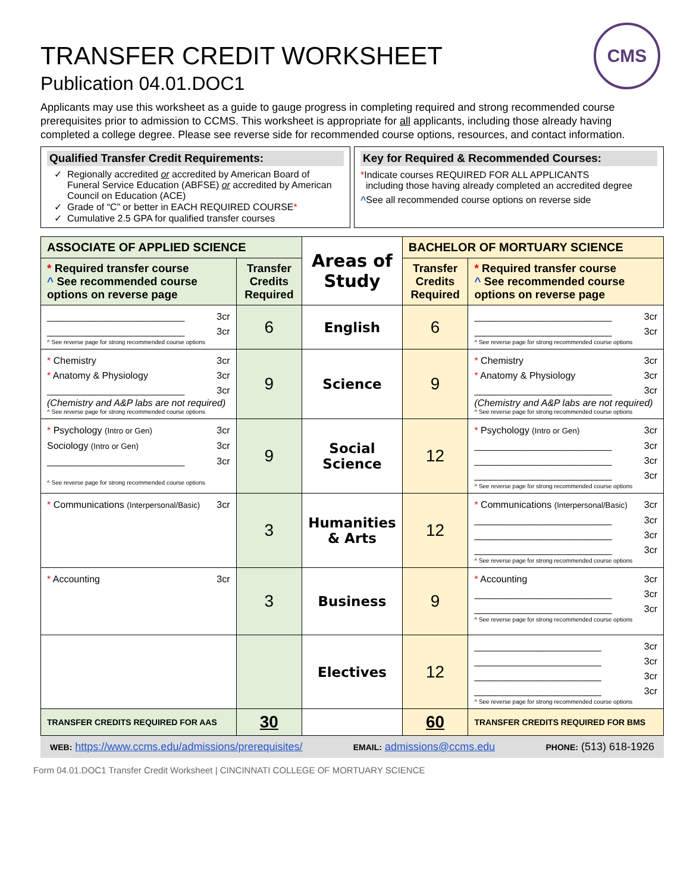CMS
TRANSFER CREDIT WORKSHEET
Publication 04.01.DOC1
Applicants may use this worksheet as a guide to gauge progress in completing required and strong recommended course prerequisites prior to admission to CCMS. This worksheet is appropriate for all applicants, including those already having completed a college degree. Please see reverse side for recommended course options, resources, and contact information.
Qualified Transfer Credit Requirements:
Regionally accredited or accredited by American Board of Funeral Service Education (ABFSE) or accredited by American Council on Education (ACE)
Grade of “C” or better in EACH REQUIRED COURSE*
Cumulative 2.5 GPA for qualified transfer courses
Key for Required & Recommended Courses:
*Indicate courses REQUIRED FOR ALL APPLICANTS
including those having already completed an accredited degree
^See all recommended course options on reverse side
| ASSOCIATE OF APPLIED SCIENCE | | Areas of Study | BACHELOR OF MORTUARY SCIENCE | |
| --- | --- | --- | --- | --- |
| * Required transfer course ^ See recommended course options on reverse page | Transfer Credits Required | | Transfer Credits Required | * Required transfer course ^ See recommended course options on reverse page |
| __________________________ 3cr __________________________ 3cr ^ See reverse page for strong recommended course options | 6 | English | 6 | __________________________ 3cr __________________________ 3cr ^ See reverse page for strong recommended course options |
| * Chemistry 3cr * Anatomy & Physiology 3cr __________________________ 3cr (Chemistry and A&P labs are not required) ^ See reverse page for strong recommended course options | 9 | Science | 9 | * Chemistry 3cr * Anatomy & Physiology 3cr __________________________ 3cr (Chemistry and A&P labs are not required) ^ See reverse page for strong recommended course options |
| * Psychology (Intro or Gen) 3cr Sociology (Intro or Gen) 3cr __________________________ 3cr ^ See reverse page for strong recommended course options | 9 | Social Science | 12 | * Psychology (Intro or Gen) 3cr __________________________ 3cr __________________________ 3cr __________________________ 3cr ^ See reverse page for strong recommended course options |
| * Communications (Interpersonal/Basic) 3cr | 3 | Humanities & Arts | 12 | * Communications (Interpersonal/Basic) 3cr __________________________ 3cr __________________________ 3cr __________________________ 3cr ^ See reverse page for strong recommended course options |
| * Accounting 3cr | 3 | Business | 9 | * Accounting 3cr __________________________ 3cr __________________________ 3cr ^ See reverse page for strong recommended course options |
| | | Electives | 12 | ________________________ 3cr ________________________ 3cr ________________________ 3cr ________________________ 3cr ^ See reverse page for strong recommended course options |
| TRANSFER CREDITS REQUIRED FOR AAS | 30 | | 60 | TRANSFER CREDITS REQUIRED FOR BMS |
WEB: https://www.ccms.edu/admissions/prerequisites/ EMAIL: admissions@ccms.edu PHONE: (513) 618-1926
Form 04.01.DOC1 Transfer Credit Worksheet | CINCINNATI COLLEGE OF MORTUARY SCIENCE